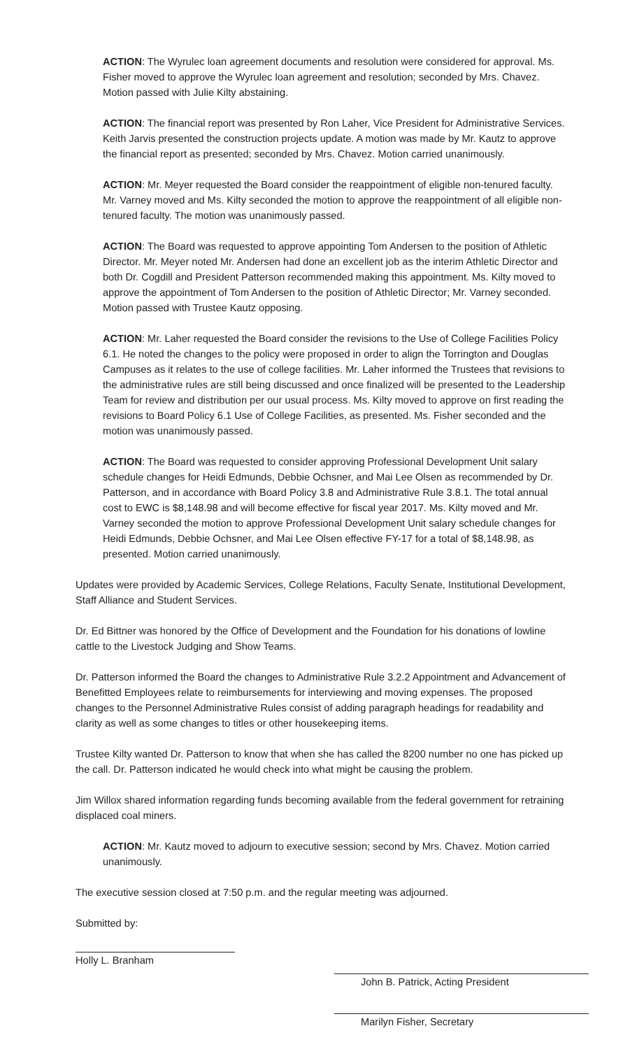ACTION: The Wyrulec loan agreement documents and resolution were considered for approval. Ms. Fisher moved to approve the Wyrulec loan agreement and resolution; seconded by Mrs. Chavez. Motion passed with Julie Kilty abstaining.
ACTION: The financial report was presented by Ron Laher, Vice President for Administrative Services. Keith Jarvis presented the construction projects update. A motion was made by Mr. Kautz to approve the financial report as presented; seconded by Mrs. Chavez. Motion carried unanimously.
ACTION: Mr. Meyer requested the Board consider the reappointment of eligible non-tenured faculty. Mr. Varney moved and Ms. Kilty seconded the motion to approve the reappointment of all eligible non-tenured faculty. The motion was unanimously passed.
ACTION: The Board was requested to approve appointing Tom Andersen to the position of Athletic Director. Mr. Meyer noted Mr. Andersen had done an excellent job as the interim Athletic Director and both Dr. Cogdill and President Patterson recommended making this appointment. Ms. Kilty moved to approve the appointment of Tom Andersen to the position of Athletic Director; Mr. Varney seconded. Motion passed with Trustee Kautz opposing.
ACTION: Mr. Laher requested the Board consider the revisions to the Use of College Facilities Policy 6.1. He noted the changes to the policy were proposed in order to align the Torrington and Douglas Campuses as it relates to the use of college facilities. Mr. Laher informed the Trustees that revisions to the administrative rules are still being discussed and once finalized will be presented to the Leadership Team for review and distribution per our usual process. Ms. Kilty moved to approve on first reading the revisions to Board Policy 6.1 Use of College Facilities, as presented. Ms. Fisher seconded and the motion was unanimously passed.
ACTION: The Board was requested to consider approving Professional Development Unit salary schedule changes for Heidi Edmunds, Debbie Ochsner, and Mai Lee Olsen as recommended by Dr. Patterson, and in accordance with Board Policy 3.8 and Administrative Rule 3.8.1. The total annual cost to EWC is $8,148.98 and will become effective for fiscal year 2017. Ms. Kilty moved and Mr. Varney seconded the motion to approve Professional Development Unit salary schedule changes for Heidi Edmunds, Debbie Ochsner, and Mai Lee Olsen effective FY-17 for a total of $8,148.98, as presented. Motion carried unanimously.
Updates were provided by Academic Services, College Relations, Faculty Senate, Institutional Development, Staff Alliance and Student Services.
Dr. Ed Bittner was honored by the Office of Development and the Foundation for his donations of lowline cattle to the Livestock Judging and Show Teams.
Dr. Patterson informed the Board the changes to Administrative Rule 3.2.2 Appointment and Advancement of Benefitted Employees relate to reimbursements for interviewing and moving expenses. The proposed changes to the Personnel Administrative Rules consist of adding paragraph headings for readability and clarity as well as some changes to titles or other housekeeping items.
Trustee Kilty wanted Dr. Patterson to know that when she has called the 8200 number no one has picked up the call. Dr. Patterson indicated he would check into what might be causing the problem.
Jim Willox shared information regarding funds becoming available from the federal government for retraining displaced coal miners.
ACTION: Mr. Kautz moved to adjourn to executive session; second by Mrs. Chavez. Motion carried unanimously.
The executive session closed at 7:50 p.m. and the regular meeting was adjourned.
Submitted by:
Holly L. Branham
John B. Patrick, Acting President
Marilyn Fisher, Secretary